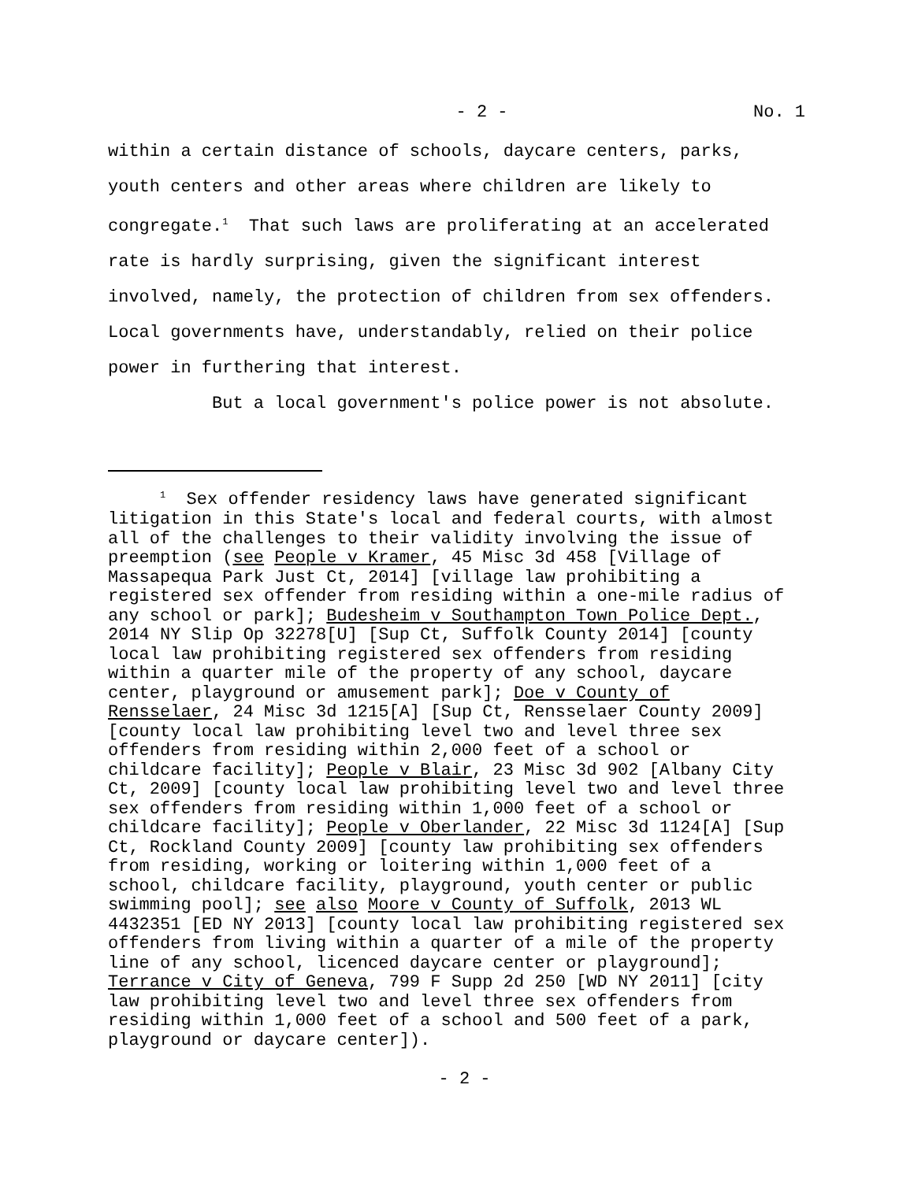- 2 - No. 1
within a certain distance of schools, daycare centers, parks, youth centers and other areas where children are likely to congregate.<sup>1</sup> That such laws are proliferating at an accelerated rate is hardly surprising, given the significant interest involved, namely, the protection of children from sex offenders. Local governments have, understandably, relied on their police power in furthering that interest.
But a local government's police power is not absolute.
<sup>1</sup> Sex offender residency laws have generated significant litigation in this State's local and federal courts, with almost all of the challenges to their validity involving the issue of preemption (see People v Kramer, 45 Misc 3d 458 [Village of Massapequa Park Just Ct, 2014] [village law prohibiting a registered sex offender from residing within a one-mile radius of any school or park]; Budesheim v Southampton Town Police Dept., 2014 NY Slip Op 32278[U] [Sup Ct, Suffolk County 2014] [county local law prohibiting registered sex offenders from residing within a quarter mile of the property of any school, daycare center, playground or amusement park]; Doe v County of Rensselaer, 24 Misc 3d 1215[A] [Sup Ct, Rensselaer County 2009] [county local law prohibiting level two and level three sex offenders from residing within 2,000 feet of a school or childcare facility]; People v Blair, 23 Misc 3d 902 [Albany City Ct, 2009] [county local law prohibiting level two and level three sex offenders from residing within 1,000 feet of a school or childcare facility]; People v Oberlander, 22 Misc 3d 1124[A] [Sup Ct, Rockland County 2009] [county law prohibiting sex offenders from residing, working or loitering within 1,000 feet of a school, childcare facility, playground, youth center or public swimming pool]; see also Moore v County of Suffolk, 2013 WL 4432351 [ED NY 2013] [county local law prohibiting registered sex offenders from living within a quarter of a mile of the property line of any school, licenced daycare center or playground]; Terrance v City of Geneva, 799 F Supp 2d 250 [WD NY 2011] [city law prohibiting level two and level three sex offenders from residing within 1,000 feet of a school and 500 feet of a park, playground or daycare center]).
- 2 -